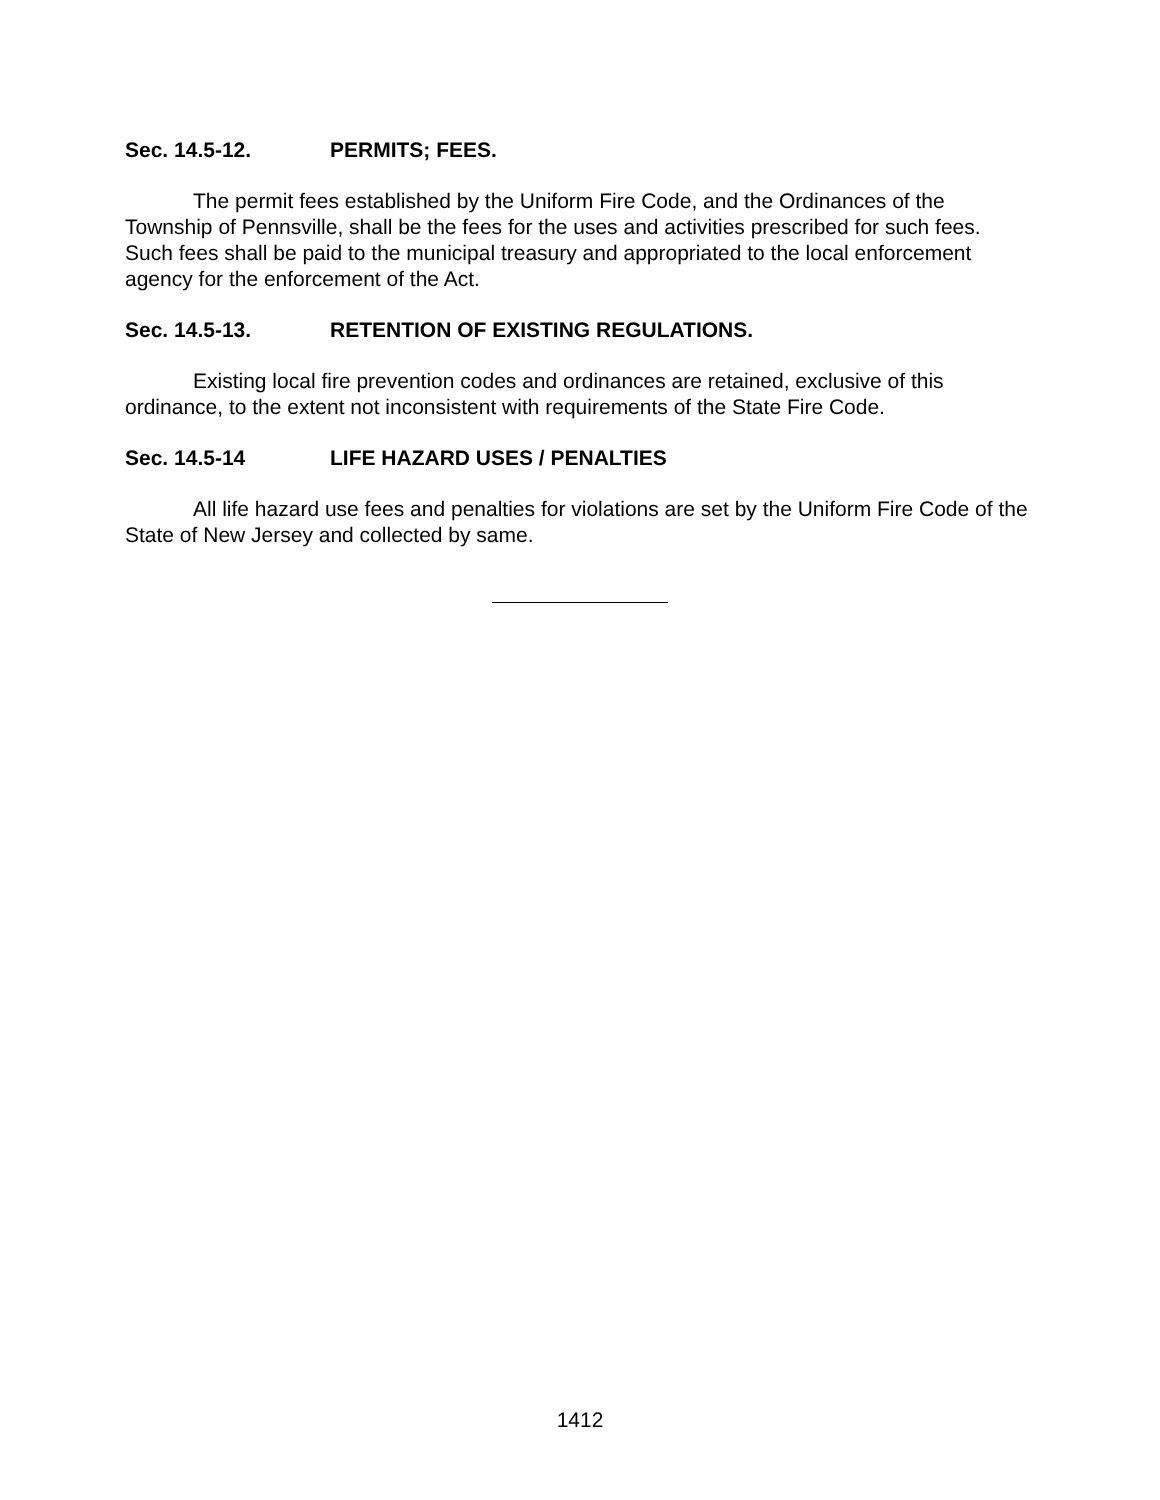Sec. 14.5-12. PERMITS; FEES.
The permit fees established by the Uniform Fire Code, and the Ordinances of the Township of Pennsville, shall be the fees for the uses and activities prescribed for such fees. Such fees shall be paid to the municipal treasury and appropriated to the local enforcement agency for the enforcement of the Act.
Sec. 14.5-13. RETENTION OF EXISTING REGULATIONS.
Existing local fire prevention codes and ordinances are retained, exclusive of this ordinance, to the extent not inconsistent with requirements of the State Fire Code.
Sec. 14.5-14 LIFE HAZARD USES / PENALTIES
All life hazard use fees and penalties for violations are set by the Uniform Fire Code of the State of New Jersey and collected by same.
1412